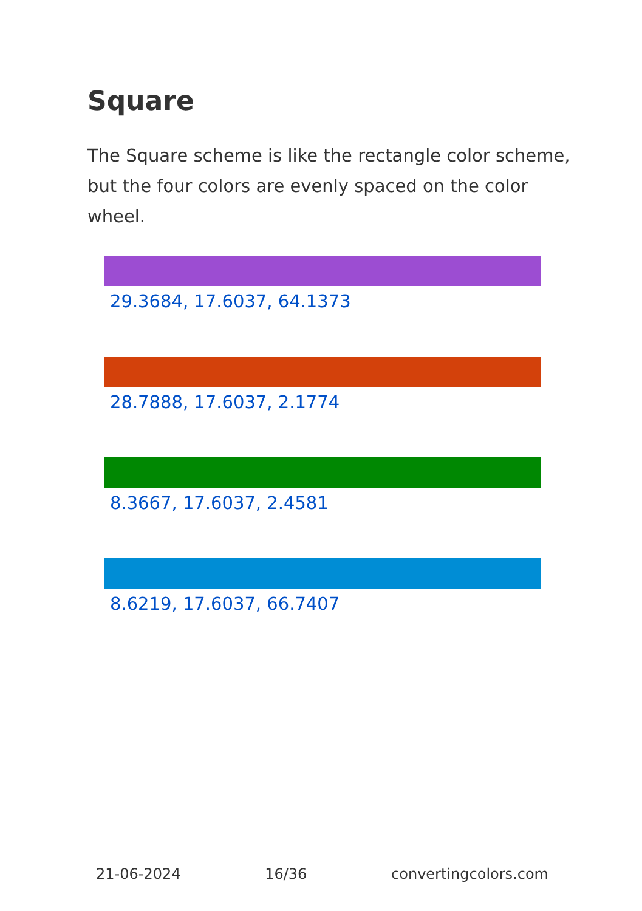Square
The Square scheme is like the rectangle color scheme, but the four colors are evenly spaced on the color wheel.
29.3684, 17.6037, 64.1373
28.7888, 17.6037, 2.1774
8.3667, 17.6037, 2.4581
8.6219, 17.6037, 66.7407
21-06-2024 16/36 convertingcolors.com